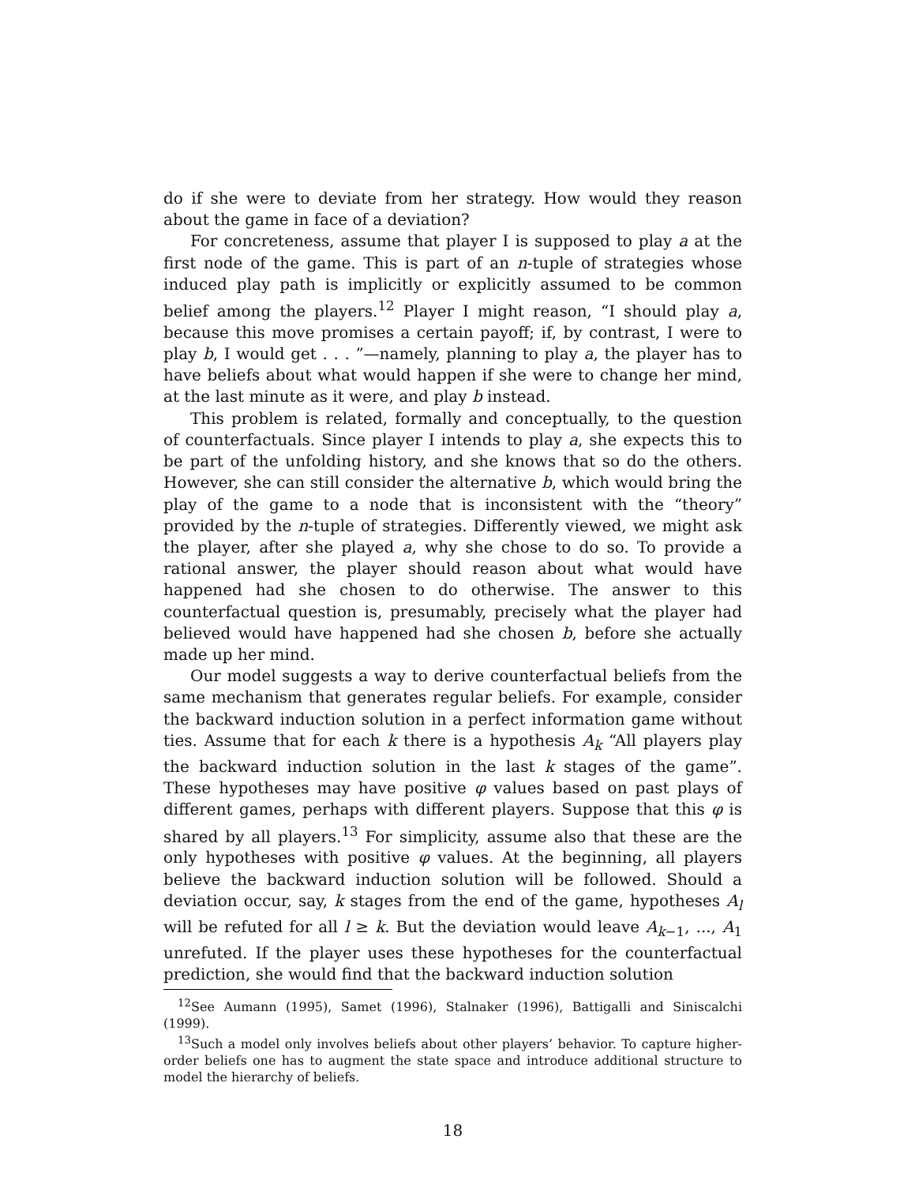do if she were to deviate from her strategy. How would they reason about the game in face of a deviation?
For concreteness, assume that player I is supposed to play a at the first node of the game. This is part of an n-tuple of strategies whose induced play path is implicitly or explicitly assumed to be common belief among the players.<sup>12</sup> Player I might reason, “I should play a, because this move promises a certain payoff; if, by contrast, I were to play b, I would get . . . ”—namely, planning to play a, the player has to have beliefs about what would happen if she were to change her mind, at the last minute as it were, and play b instead.
This problem is related, formally and conceptually, to the question of counterfactuals. Since player I intends to play a, she expects this to be part of the unfolding history, and she knows that so do the others. However, she can still consider the alternative b, which would bring the play of the game to a node that is inconsistent with the “theory” provided by the n-tuple of strategies. Differently viewed, we might ask the player, after she played a, why she chose to do so. To provide a rational answer, the player should reason about what would have happened had she chosen to do otherwise. The answer to this counterfactual question is, presumably, precisely what the player had believed would have happened had she chosen b, before she actually made up her mind.
Our model suggests a way to derive counterfactual beliefs from the same mechanism that generates regular beliefs. For example, consider the backward induction solution in a perfect information game without ties. Assume that for each k there is a hypothesis A<sub>k</sub> “All players play the backward induction solution in the last k stages of the game”. These hypotheses may have positive φ values based on past plays of different games, perhaps with different players. Suppose that this φ is shared by all players.<sup>13</sup> For simplicity, assume also that these are the only hypotheses with positive φ values. At the beginning, all players believe the backward induction solution will be followed. Should a deviation occur, say, k stages from the end of the game, hypotheses A<sub>l</sub> will be refuted for all l ≥ k. But the deviation would leave A<sub>k−1</sub>, ..., A<sub>1</sub> unrefuted. If the player uses these hypotheses for the counterfactual prediction, she would find that the backward induction solution
<sup>12</sup> See Aumann (1995), Samet (1996), Stalnaker (1996), Battigalli and Siniscalchi (1999).
<sup>13</sup> Such a model only involves beliefs about other players’ behavior. To capture higher-order beliefs one has to augment the state space and introduce additional structure to model the hierarchy of beliefs.
18